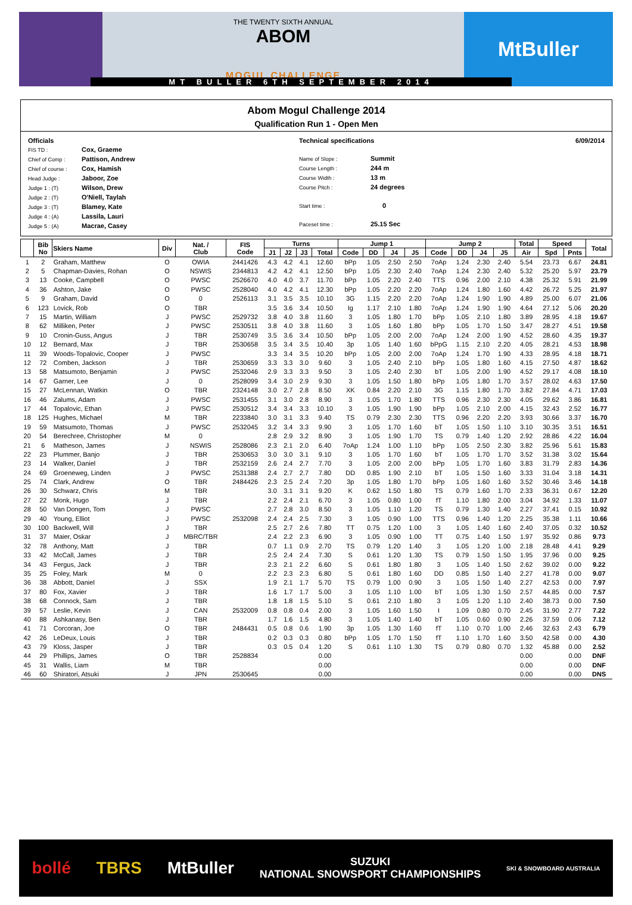THE TWENTY SIXTH ANNUAL
ABOM
MOGUL CHALLENGE
MtBuller
MT BULLER 6TH SEPTEMBER 2014
Abom Mogul Challenge 2014
Qualification Run 1 - Open Men
Officials
FIS TD : Cox, Graeme
Chief of Comp : Pattison, Andrew
Chief of course : Cox, Hamish
Head Judge : Jaboor, Zoe
Judge 1 : (T) Wilson, Drew
Judge 2 : (T) O'Niell, Taylah
Judge 3 : (T) Blamey, Kate
Judge 4 : (A) Lassila, Lauri
Judge 5 : (A) Macrae, Casey
Technical specifications
Name of Slope : Summit
Course Length : 244 m
Course Width : 13 m
Course Pitch : 24 degrees
Start time : 0
Paceset time : 25.15 Sec
6/09/2014
| | Bib No | Skiers Name | Div | Nat. / Club | FIS Code | Turns | | | | Jump 1 | | | | Jump 2 | | | | Total | Speed | | Total |
| --- | --- | --- | --- | --- | --- | --- | --- | --- | --- | --- | --- | --- | --- | --- | --- | --- | --- | --- | --- | --- | --- |
| | | | | | | J1 | J2 | J3 | Total | Code | DD | J4 | J5 | Code | DD | J4 | J5 | Air | Spd | Pnts | |
| 1 | 2 | Graham, Matthew | O | OWIA | 2441426 | 4.3 | 4.2 | 4.1 | 12.60 | bPp | 1.05 | 2.50 | 2.50 | 7oAp | 1.24 | 2.30 | 2.40 | 5.54 | 23.73 | 6.67 | 24.81 |
| 2 | 5 | Chapman-Davies, Rohan | O | NSWIS | 2344813 | 4.2 | 4.2 | 4.1 | 12.50 | bPp | 1.05 | 2.30 | 2.40 | 7oAp | 1.24 | 2.30 | 2.40 | 5.32 | 25.20 | 5.97 | 23.79 |
| 3 | 13 | Cooke, Campbell | O | PWSC | 2526670 | 4.0 | 4.0 | 3.7 | 11.70 | bPp | 1.05 | 2.20 | 2.40 | TTS | 0.96 | 2.00 | 2.10 | 4.38 | 25.32 | 5.91 | 21.99 |
| 4 | 36 | Ashton, Jake | O | PWSC | 2528040 | 4.0 | 4.2 | 4.1 | 12.30 | bPp | 1.05 | 2.20 | 2.20 | 7oAp | 1.24 | 1.80 | 1.60 | 4.42 | 26.72 | 5.25 | 21.97 |
| 5 | 9 | Graham, David | O | 0 | 2526113 | 3.1 | 3.5 | 3.5 | 10.10 | 3G | 1.15 | 2.20 | 2.20 | 7oAp | 1.24 | 1.90 | 1.90 | 4.89 | 25.00 | 6.07 | 21.06 |
| 6 | 123 | Lovick, Rob | O | TBR | | 3.5 | 3.6 | 3.4 | 10.50 | Ig | 1.17 | 2.10 | 1.80 | 7oAp | 1.24 | 1.90 | 1.90 | 4.64 | 27.12 | 5.06 | 20.20 |
| 7 | 15 | Martin, William | J | PWSC | 2529732 | 3.8 | 4.0 | 3.8 | 11.60 | 3 | 1.05 | 1.80 | 1.70 | bPp | 1.05 | 2.10 | 1.80 | 3.89 | 28.95 | 4.18 | 19.67 |
| 8 | 62 | Milliken, Peter | J | PWSC | 2530511 | 3.8 | 4.0 | 3.8 | 11.60 | 3 | 1.05 | 1.60 | 1.80 | bPp | 1.05 | 1.70 | 1.50 | 3.47 | 28.27 | 4.51 | 19.58 |
| 9 | 10 | Cronin-Guss, Angus | J | TBR | 2530749 | 3.5 | 3.6 | 3.4 | 10.50 | bPp | 1.05 | 2.00 | 2.00 | 7oAp | 1.24 | 2.00 | 1.90 | 4.52 | 28.60 | 4.35 | 19.37 |
| 10 | 12 | Bernard, Max | J | TBR | 2530658 | 3.5 | 3.4 | 3.5 | 10.40 | 3p | 1.05 | 1.40 | 1.60 | bPpG | 1.15 | 2.10 | 2.20 | 4.05 | 28.21 | 4.53 | 18.98 |
| 11 | 39 | Woods-Topalovic, Cooper | J | PWSC | | 3.3 | 3.4 | 3.5 | 10.20 | bPp | 1.05 | 2.00 | 2.00 | 7oAp | 1.24 | 1.70 | 1.90 | 4.33 | 28.95 | 4.18 | 18.71 |
| 12 | 72 | Comben, Jackson | J | TBR | 2530659 | 3.3 | 3.3 | 3.0 | 9.60 | 3 | 1.05 | 2.40 | 2.10 | bPp | 1.05 | 1.80 | 1.60 | 4.15 | 27.50 | 4.87 | 18.62 |
| 13 | 58 | Matsumoto, Benjamin | J | PWSC | 2532046 | 2.9 | 3.3 | 3.3 | 9.50 | 3 | 1.05 | 2.40 | 2.30 | bT | 1.05 | 2.00 | 1.90 | 4.52 | 29.17 | 4.08 | 18.10 |
| 14 | 67 | Garner, Lee | J | 0 | 2528099 | 3.4 | 3.0 | 2.9 | 9.30 | 3 | 1.05 | 1.50 | 1.80 | bPp | 1.05 | 1.80 | 1.70 | 3.57 | 28.02 | 4.63 | 17.50 |
| 15 | 27 | McLennan, Watkin | O | TBR | 2324148 | 3.0 | 2.7 | 2.8 | 8.50 | XK | 0.84 | 2.20 | 2.10 | 3G | 1.15 | 1.80 | 1.70 | 3.82 | 27.84 | 4.71 | 17.03 |
| 16 | 46 | Zalums, Adam | J | PWSC | 2531455 | 3.1 | 3.0 | 2.8 | 8.90 | 3 | 1.05 | 1.70 | 1.80 | TTS | 0.96 | 2.30 | 2.30 | 4.05 | 29.62 | 3.86 | 16.81 |
| 17 | 44 | Topalovic, Ethan | J | PWSC | 2530512 | 3.4 | 3.4 | 3.3 | 10.10 | 3 | 1.05 | 1.90 | 1.90 | bPp | 1.05 | 2.10 | 2.00 | 4.15 | 32.43 | 2.52 | 16.77 |
| 18 | 125 | Hughes, Michael | M | TBR | 2233840 | 3.0 | 3.1 | 3.3 | 9.40 | TS | 0.79 | 2.30 | 2.30 | TTS | 0.96 | 2.20 | 2.20 | 3.93 | 30.66 | 3.37 | 16.70 |
| 19 | 59 | Matsumoto, Thomas | J | PWSC | 2532045 | 3.2 | 3.4 | 3.3 | 9.90 | 3 | 1.05 | 1.70 | 1.60 | bT | 1.05 | 1.50 | 1.10 | 3.10 | 30.35 | 3.51 | 16.51 |
| 20 | 54 | Berechree, Christopher | M | 0 | | 2.8 | 2.9 | 3.2 | 8.90 | 3 | 1.05 | 1.90 | 1.70 | TS | 0.79 | 1.40 | 1.20 | 2.92 | 28.86 | 4.22 | 16.04 |
| 21 | 6 | Matheson, James | J | NSWIS | 2528086 | 2.3 | 2.1 | 2.0 | 6.40 | 7oAp | 1.24 | 1.00 | 1.10 | bPp | 1.05 | 2.50 | 2.30 | 3.82 | 25.96 | 5.61 | 15.83 |
| 22 | 23 | Plummer, Banjo | J | TBR | 2530653 | 3.0 | 3.0 | 3.1 | 9.10 | 3 | 1.05 | 1.70 | 1.60 | bT | 1.05 | 1.70 | 1.70 | 3.52 | 31.38 | 3.02 | 15.64 |
| 23 | 14 | Walker, Daniel | J | TBR | 2532159 | 2.6 | 2.4 | 2.7 | 7.70 | 3 | 1.05 | 2.00 | 2.00 | bPp | 1.05 | 1.70 | 1.60 | 3.83 | 31.79 | 2.83 | 14.36 |
| 24 | 69 | Groeneweg, Linden | J | PWSC | 2531388 | 2.4 | 2.7 | 2.7 | 7.80 | DD | 0.85 | 1.90 | 2.10 | bT | 1.05 | 1.50 | 1.60 | 3.33 | 31.04 | 3.18 | 14.31 |
| 25 | 74 | Clark, Andrew | O | TBR | 2484426 | 2.3 | 2.5 | 2.4 | 7.20 | 3p | 1.05 | 1.80 | 1.70 | bPp | 1.05 | 1.60 | 1.60 | 3.52 | 30.46 | 3.46 | 14.18 |
| 26 | 30 | Schwarz, Chris | M | TBR | | 3.0 | 3.1 | 3.1 | 9.20 | K | 0.62 | 1.50 | 1.80 | TS | 0.79 | 1.60 | 1.70 | 2.33 | 36.31 | 0.67 | 12.20 |
| 27 | 22 | Monk, Hugo | J | TBR | | 2.2 | 2.4 | 2.1 | 6.70 | 3 | 1.05 | 0.80 | 1.00 | fT | 1.10 | 1.80 | 2.00 | 3.04 | 34.92 | 1.33 | 11.07 |
| 28 | 50 | Van Dongen, Tom | J | PWSC | | 2.7 | 2.8 | 3.0 | 8.50 | 3 | 1.05 | 1.10 | 1.20 | TS | 0.79 | 1.30 | 1.40 | 2.27 | 37.41 | 0.15 | 10.92 |
| 29 | 40 | Young, Elliot | J | PWSC | 2532098 | 2.4 | 2.4 | 2.5 | 7.30 | 3 | 1.05 | 0.90 | 1.00 | TTS | 0.96 | 1.40 | 1.20 | 2.25 | 35.38 | 1.11 | 10.66 |
| 30 | 100 | Backwell, Will | J | TBR | | 2.5 | 2.7 | 2.6 | 7.80 | TT | 0.75 | 1.20 | 1.00 | 3 | 1.05 | 1.40 | 1.60 | 2.40 | 37.05 | 0.32 | 10.52 |
| 31 | 37 | Maier, Oskar | J | MBRC/TBR | | 2.4 | 2.2 | 2.3 | 6.90 | 3 | 1.05 | 0.90 | 1.00 | TT | 0.75 | 1.40 | 1.50 | 1.97 | 35.92 | 0.86 | 9.73 |
| 32 | 78 | Anthony, Matt | J | TBR | | 0.7 | 1.1 | 0.9 | 2.70 | TS | 0.79 | 1.20 | 1.40 | 3 | 1.05 | 1.20 | 1.00 | 2.18 | 28.48 | 4.41 | 9.29 |
| 33 | 42 | McCall, James | J | TBR | | 2.5 | 2.4 | 2.4 | 7.30 | S | 0.61 | 1.20 | 1.30 | TS | 0.79 | 1.50 | 1.50 | 1.95 | 37.96 | 0.00 | 9.25 |
| 34 | 43 | Fergus, Jack | J | TBR | | 2.3 | 2.1 | 2.2 | 6.60 | S | 0.61 | 1.80 | 1.80 | 3 | 1.05 | 1.40 | 1.50 | 2.62 | 39.02 | 0.00 | 9.22 |
| 35 | 25 | Foley, Mark | M | 0 | | 2.2 | 2.3 | 2.3 | 6.80 | S | 0.61 | 1.80 | 1.60 | DD | 0.85 | 1.50 | 1.40 | 2.27 | 41.78 | 0.00 | 9.07 |
| 36 | 38 | Abbott, Daniel | J | SSX | | 1.9 | 2.1 | 1.7 | 5.70 | TS | 0.79 | 1.00 | 0.90 | 3 | 1.05 | 1.50 | 1.40 | 2.27 | 42.53 | 0.00 | 7.97 |
| 37 | 80 | Fox, Xavier | J | TBR | | 1.6 | 1.7 | 1.7 | 5.00 | 3 | 1.05 | 1.10 | 1.00 | bT | 1.05 | 1.30 | 1.50 | 2.57 | 44.85 | 0.00 | 7.57 |
| 38 | 68 | Connock, Sam | J | TBR | | 1.8 | 1.8 | 1.5 | 5.10 | S | 0.61 | 2.10 | 1.80 | 3 | 1.05 | 1.20 | 1.10 | 2.40 | 38.73 | 0.00 | 7.50 |
| 39 | 57 | Leslie, Kevin | J | CAN | 2532009 | 0.8 | 0.8 | 0.4 | 2.00 | 3 | 1.05 | 1.60 | 1.50 | I | 1.09 | 0.80 | 0.70 | 2.45 | 31.90 | 2.77 | 7.22 |
| 40 | 88 | Ashkanasy, Ben | J | TBR | | 1.7 | 1.6 | 1.5 | 4.80 | 3 | 1.05 | 1.40 | 1.40 | bT | 1.05 | 0.60 | 0.90 | 2.26 | 37.59 | 0.06 | 7.12 |
| 41 | 71 | Corcoran, Joe | O | TBR | 2484431 | 0.5 | 0.8 | 0.6 | 1.90 | 3p | 1.05 | 1.30 | 1.60 | fT | 1.10 | 0.70 | 1.00 | 2.46 | 32.63 | 2.43 | 6.79 |
| 42 | 26 | LeDeux, Louis | J | TBR | | 0.2 | 0.3 | 0.3 | 0.80 | bPp | 1.05 | 1.70 | 1.50 | fT | 1.10 | 1.70 | 1.60 | 3.50 | 42.58 | 0.00 | 4.30 |
| 43 | 79 | Kloss, Jasper | J | TBR | | 0.3 | 0.5 | 0.4 | 1.20 | S | 0.61 | 1.10 | 1.30 | TS | 0.79 | 0.80 | 0.70 | 1.32 | 45.88 | 0.00 | 2.52 |
| 44 | 29 | Phillips, James | O | TBR | 2528834 | | | | 0.00 | | | | | | | | | 0.00 | | 0.00 | DNF |
| 45 | 31 | Wallis, Liam | M | TBR | | | | | 0.00 | | | | | | | | | 0.00 | | 0.00 | DNF |
| 46 | 60 | Shiratori, Atsuki | J | JPN | 2530645 | | | | 0.00 | | | | | | | | | 0.00 | | 0.00 | DNS |
bollé TBRS MtBuller SUZUKI
NATIONAL SNOWSPORT CHAMPIONSHIPS SKI & SNOWBOARD AUSTRALIA